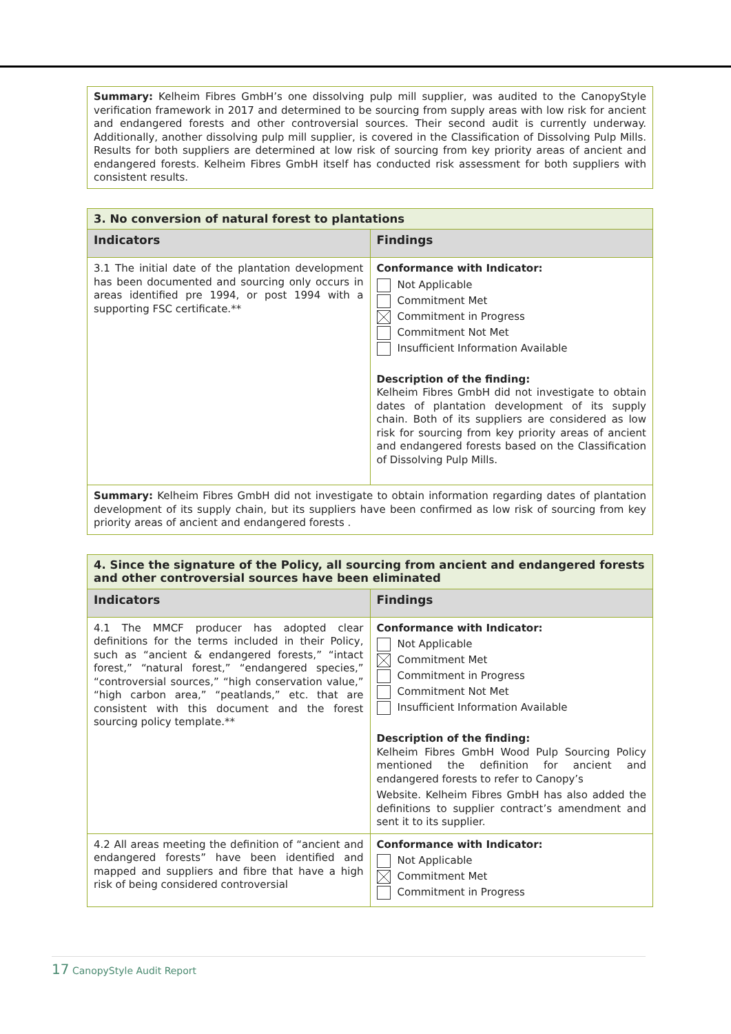Summary: Kelheim Fibres GmbH’s one dissolving pulp mill supplier, was audited to the CanopyStyle verification framework in 2017 and determined to be sourcing from supply areas with low risk for ancient and endangered forests and other controversial sources. Their second audit is currently underway. Additionally, another dissolving pulp mill supplier, is covered in the Classification of Dissolving Pulp Mills. Results for both suppliers are determined at low risk of sourcing from key priority areas of ancient and endangered forests. Kelheim Fibres GmbH itself has conducted risk assessment for both suppliers with consistent results.
| 3. No conversion of natural forest to plantations | |
| Indicators | Findings |
| 3.1 The initial date of the plantation development has been documented and sourcing only occurs in areas identified pre 1994, or post 1994 with a supporting FSC certificate.** | Conformance with Indicator: Not Applicable Commitment Met Commitment in Progress Commitment Not Met Insufficient Information Available Description of the finding: Kelheim Fibres GmbH did not investigate to obtain dates of plantation development of its supply chain. Both of its suppliers are considered as low risk for sourcing from key priority areas of ancient and endangered forests based on the Classification of Dissolving Pulp Mills. |
| Summary: Kelheim Fibres GmbH did not investigate to obtain information regarding dates of plantation development of its supply chain, but its suppliers have been confirmed as low risk of sourcing from key priority areas of ancient and endangered forests . | |
| 4. Since the signature of the Policy, all sourcing from ancient and endangered forests and other controversial sources have been eliminated | |
| Indicators | Findings |
| 4.1 The MMCF producer has adopted clear definitions for the terms included in their Policy, such as “ancient & endangered forests,” “intact forest,” “natural forest,” “endangered species,” “controversial sources,” “high conservation value,” “high carbon area,” “peatlands,” etc. that are consistent with this document and the forest sourcing policy template.** | Conformance with Indicator: Not Applicable Commitment Met Commitment in Progress Commitment Not Met Insufficient Information Available Description of the finding: Kelheim Fibres GmbH Wood Pulp Sourcing Policy mentioned the definition for ancient and endangered forests to refer to Canopy’s Website. Kelheim Fibres GmbH has also added the definitions to supplier contract’s amendment and sent it to its supplier. |
| 4.2 All areas meeting the definition of “ancient and endangered forests” have been identified and mapped and suppliers and fibre that have a high risk of being considered controversial | Conformance with Indicator: Not Applicable Commitment Met Commitment in Progress |
17 CanopyStyle Audit Report